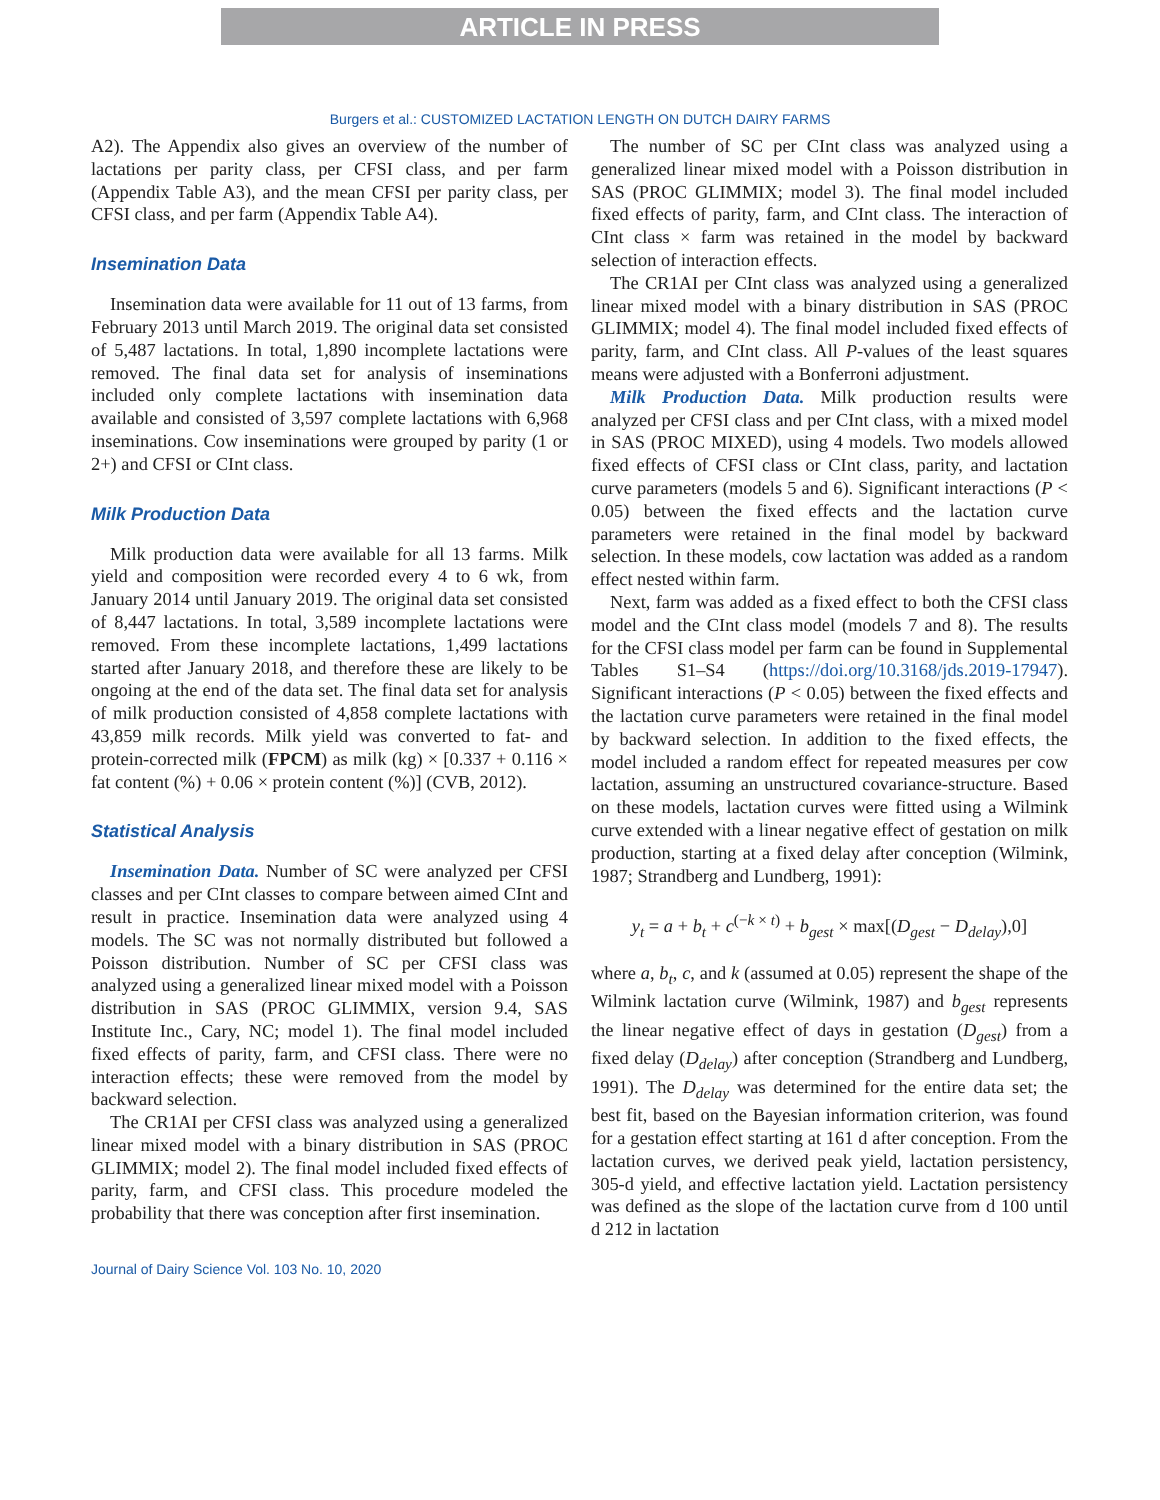ARTICLE IN PRESS
Burgers et al.: CUSTOMIZED LACTATION LENGTH ON DUTCH DAIRY FARMS
A2). The Appendix also gives an overview of the number of lactations per parity class, per CFSI class, and per farm (Appendix Table A3), and the mean CFSI per parity class, per CFSI class, and per farm (Appendix Table A4).
Insemination Data
Insemination data were available for 11 out of 13 farms, from February 2013 until March 2019. The original data set consisted of 5,487 lactations. In total, 1,890 incomplete lactations were removed. The final data set for analysis of inseminations included only complete lactations with insemination data available and consisted of 3,597 complete lactations with 6,968 inseminations. Cow inseminations were grouped by parity (1 or 2+) and CFSI or CInt class.
Milk Production Data
Milk production data were available for all 13 farms. Milk yield and composition were recorded every 4 to 6 wk, from January 2014 until January 2019. The original data set consisted of 8,447 lactations. In total, 3,589 incomplete lactations were removed. From these incomplete lactations, 1,499 lactations started after January 2018, and therefore these are likely to be ongoing at the end of the data set. The final data set for analysis of milk production consisted of 4,858 complete lactations with 43,859 milk records. Milk yield was converted to fat- and protein-corrected milk (FPCM) as milk (kg) × [0.337 + 0.116 × fat content (%) + 0.06 × protein content (%)] (CVB, 2012).
Statistical Analysis
Insemination Data. Number of SC were analyzed per CFSI classes and per CInt classes to compare between aimed CInt and result in practice. Insemination data were analyzed using 4 models. The SC was not normally distributed but followed a Poisson distribution. Number of SC per CFSI class was analyzed using a generalized linear mixed model with a Poisson distribution in SAS (PROC GLIMMIX, version 9.4, SAS Institute Inc., Cary, NC; model 1). The final model included fixed effects of parity, farm, and CFSI class. There were no interaction effects; these were removed from the model by backward selection.
The CR1AI per CFSI class was analyzed using a generalized linear mixed model with a binary distribution in SAS (PROC GLIMMIX; model 2). The final model included fixed effects of parity, farm, and CFSI class. This procedure modeled the probability that there was conception after first insemination.
The number of SC per CInt class was analyzed using a generalized linear mixed model with a Poisson distribution in SAS (PROC GLIMMIX; model 3). The final model included fixed effects of parity, farm, and CInt class. The interaction of CInt class × farm was retained in the model by backward selection of interaction effects.
The CR1AI per CInt class was analyzed using a generalized linear mixed model with a binary distribution in SAS (PROC GLIMMIX; model 4). The final model included fixed effects of parity, farm, and CInt class. All P-values of the least squares means were adjusted with a Bonferroni adjustment.
Milk Production Data. Milk production results were analyzed per CFSI class and per CInt class, with a mixed model in SAS (PROC MIXED), using 4 models. Two models allowed fixed effects of CFSI class or CInt class, parity, and lactation curve parameters (models 5 and 6). Significant interactions (P < 0.05) between the fixed effects and the lactation curve parameters were retained in the final model by backward selection. In these models, cow lactation was added as a random effect nested within farm.
Next, farm was added as a fixed effect to both the CFSI class model and the CInt class model (models 7 and 8). The results for the CFSI class model per farm can be found in Supplemental Tables S1–S4 (https://doi.org/10.3168/jds.2019-17947). Significant interactions (P < 0.05) between the fixed effects and the lactation curve parameters were retained in the final model by backward selection. In addition to the fixed effects, the model included a random effect for repeated measures per cow lactation, assuming an unstructured covariance-structure. Based on these models, lactation curves were fitted using a Wilmink curve extended with a linear negative effect of gestation on milk production, starting at a fixed delay after conception (Wilmink, 1987; Strandberg and Lundberg, 1991):
y<sub>t</sub> = a + b<sub>t</sub> + c<sup>(−k × t)</sup> + b<sub>gest</sub> × max[(D<sub>gest</sub> − D<sub>delay</sub>),0]
where a, b<sub>t</sub>, c, and k (assumed at 0.05) represent the shape of the Wilmink lactation curve (Wilmink, 1987) and b<sub>gest</sub> represents the linear negative effect of days in gestation (D<sub>gest</sub>) from a fixed delay (D<sub>delay</sub>) after conception (Strandberg and Lundberg, 1991). The D<sub>delay</sub> was determined for the entire data set; the best fit, based on the Bayesian information criterion, was found for a gestation effect starting at 161 d after conception. From the lactation curves, we derived peak yield, lactation persistency, 305-d yield, and effective lactation yield. Lactation persistency was defined as the slope of the lactation curve from d 100 until d 212 in lactation
Journal of Dairy Science Vol. 103 No. 10, 2020